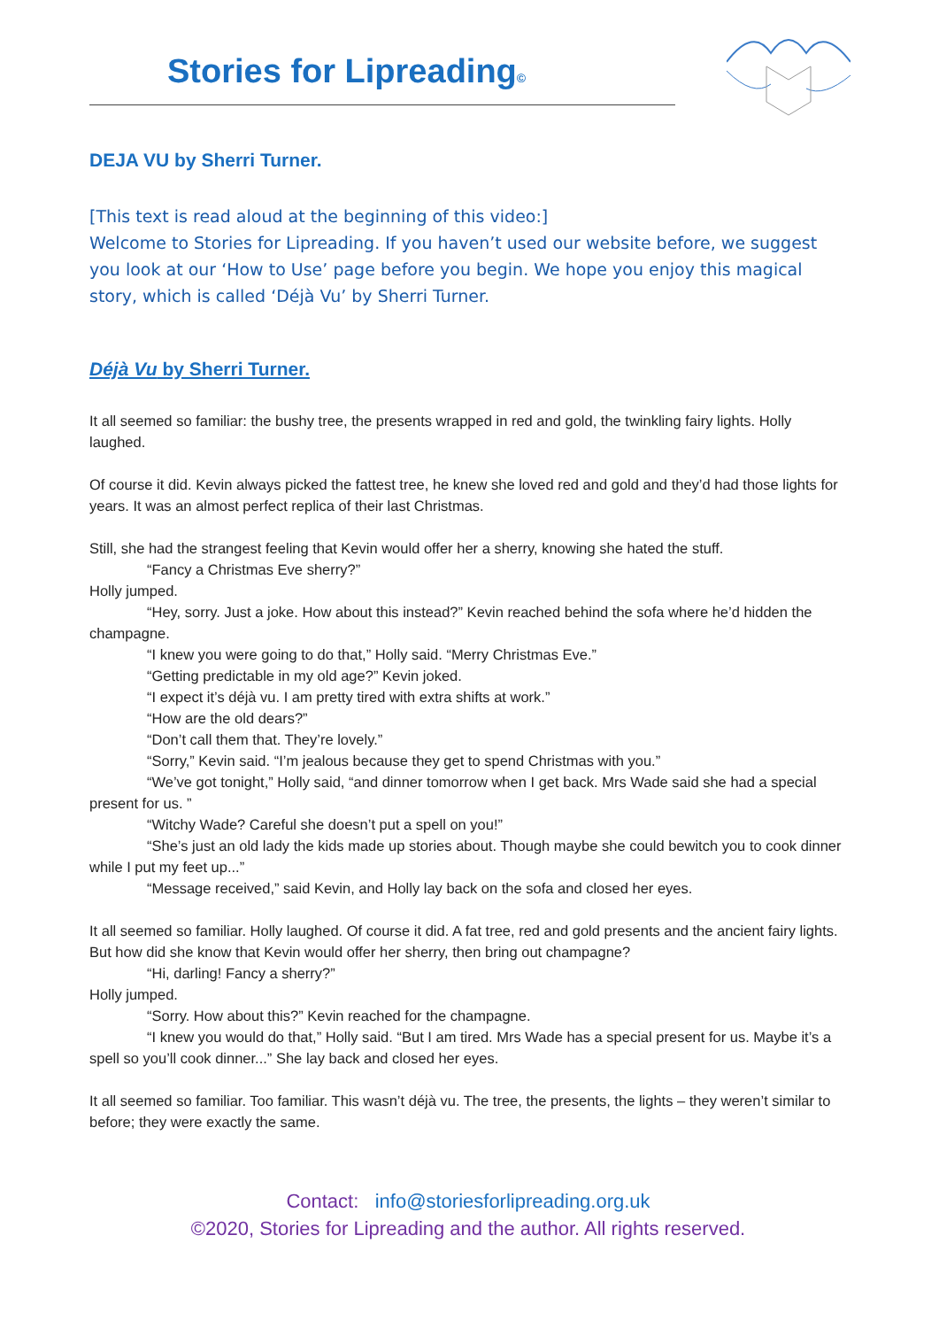Stories for Lipreading©
DEJA VU by Sherri Turner.
[This text is read aloud at the beginning of this video:]
Welcome to Stories for Lipreading. If you haven’t used our website before, we suggest you look at our ‘How to Use’ page before you begin. We hope you enjoy this magical story, which is called ‘Déjà Vu’ by Sherri Turner.
Déjà Vu by Sherri Turner.
It all seemed so familiar: the bushy tree, the presents wrapped in red and gold, the twinkling fairy lights. Holly laughed.
Of course it did. Kevin always picked the fattest tree, he knew she loved red and gold and they’d had those lights for years. It was an almost perfect replica of their last Christmas.
Still, she had the strangest feeling that Kevin would offer her a sherry, knowing she hated the stuff.
“Fancy a Christmas Eve sherry?”
Holly jumped.
“Hey, sorry. Just a joke. How about this instead?” Kevin reached behind the sofa where he’d hidden the champagne.
“I knew you were going to do that,” Holly said. “Merry Christmas Eve.”
“Getting predictable in my old age?” Kevin joked.
“I expect it’s déjà vu. I am pretty tired with extra shifts at work.”
“How are the old dears?”
“Don’t call them that. They’re lovely.”
“Sorry,” Kevin said. “I’m jealous because they get to spend Christmas with you.”
“We’ve got tonight,” Holly said, “and dinner tomorrow when I get back. Mrs Wade said she had a special present for us. ”
“Witchy Wade? Careful she doesn’t put a spell on you!”
“She’s just an old lady the kids made up stories about. Though maybe she could bewitch you to cook dinner while I put my feet up...”
“Message received,” said Kevin, and Holly lay back on the sofa and closed her eyes.
It all seemed so familiar. Holly laughed. Of course it did. A fat tree, red and gold presents and the ancient fairy lights. But how did she know that Kevin would offer her sherry, then bring out champagne?
“Hi, darling! Fancy a sherry?”
Holly jumped.
“Sorry. How about this?” Kevin reached for the champagne.
“I knew you would do that,” Holly said. “But I am tired. Mrs Wade has a special present for us. Maybe it’s a spell so you’ll cook dinner...” She lay back and closed her eyes.
It all seemed so familiar. Too familiar. This wasn’t déjà vu. The tree, the presents, the lights – they weren’t similar to before; they were exactly the same.
Contact: info@storiesforlipreading.org.uk
©2020, Stories for Lipreading and the author. All rights reserved.